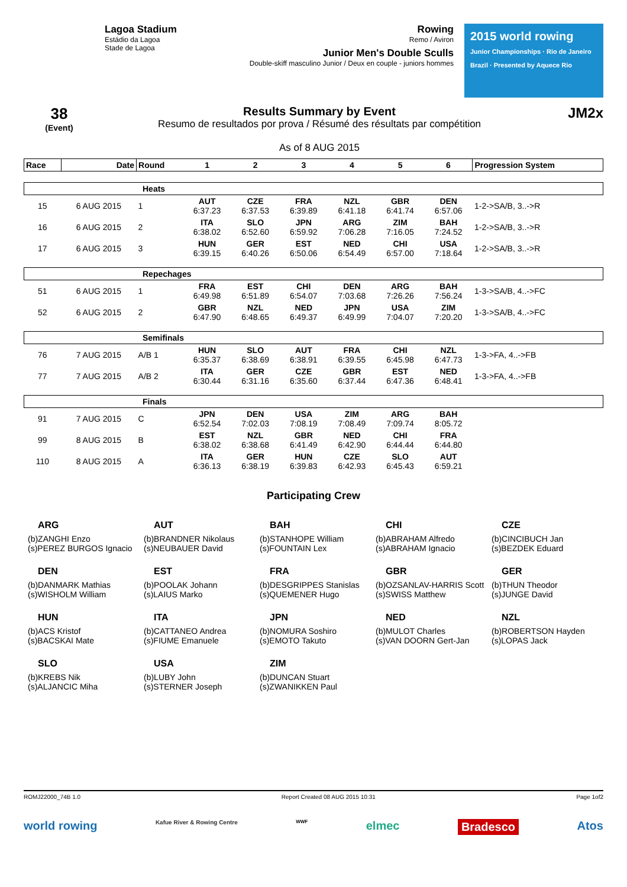Lagoa Stadium
Estádio da Lagoa
Stade de Lagoa
Rowing
Remo / Aviron
Junior Men's Double Sculls
Double-skiff masculino Junior / Deux en couple - juniors hommes
2015 world rowing
Junior Championships · Rio de Janeiro Brazil · Presented by Aquece Rio
38
(Event)
Results Summary by Event
Resumo de resultados por prova / Résumé des résultats par compétition
As of 8 AUG 2015
JM2x
| Race | Date | Round | 1 | 2 | 3 | 4 | 5 | 6 | Progression System |
| --- | --- | --- | --- | --- | --- | --- | --- | --- | --- |
| Heats | | | | | | | | | |
| 15 | 6 AUG 2015 | 1 | AUT 6:37.23 | CZE 6:37.53 | FRA 6:39.89 | NZL 6:41.18 | GBR 6:41.74 | DEN 6:57.06 | 1-2->SA/B, 3..->R |
| 16 | 6 AUG 2015 | 2 | ITA 6:38.02 | SLO 6:52.60 | JPN 6:59.92 | ARG 7:06.28 | ZIM 7:16.05 | BAH 7:24.52 | 1-2->SA/B, 3..->R |
| 17 | 6 AUG 2015 | 3 | HUN 6:39.15 | GER 6:40.26 | EST 6:50.06 | NED 6:54.49 | CHI 6:57.00 | USA 7:18.64 | 1-2->SA/B, 3..->R |
| Repechages | | | | | | | | | |
| 51 | 6 AUG 2015 | 1 | FRA 6:49.98 | EST 6:51.89 | CHI 6:54.07 | DEN 7:03.68 | ARG 7:26.26 | BAH 7:56.24 | 1-3->SA/B, 4..->FC |
| 52 | 6 AUG 2015 | 2 | GBR 6:47.90 | NZL 6:48.65 | NED 6:49.37 | JPN 6:49.99 | USA 7:04.07 | ZIM 7:20.20 | 1-3->SA/B, 4..->FC |
| Semifinals | | | | | | | | | |
| 76 | 7 AUG 2015 | A/B 1 | HUN 6:35.37 | SLO 6:38.69 | AUT 6:38.91 | FRA 6:39.55 | CHI 6:45.98 | NZL 6:47.73 | 1-3->FA, 4..->FB |
| 77 | 7 AUG 2015 | A/B 2 | ITA 6:30.44 | GER 6:31.16 | CZE 6:35.60 | GBR 6:37.44 | EST 6:47.36 | NED 6:48.41 | 1-3->FA, 4..->FB |
| Finals | | | | | | | | | |
| 91 | 7 AUG 2015 | C | JPN 6:52.54 | DEN 7:02.03 | USA 7:08.19 | ZIM 7:08.49 | ARG 7:09.74 | BAH 8:05.72 | |
| 99 | 8 AUG 2015 | B | EST 6:38.02 | NZL 6:38.68 | GBR 6:41.49 | NED 6:42.90 | CHI 6:44.44 | FRA 6:44.80 | |
| 110 | 8 AUG 2015 | A | ITA 6:36.13 | GER 6:38.19 | HUN 6:39.83 | CZE 6:42.93 | SLO 6:45.43 | AUT 6:59.21 | |
Participating Crew
ARG
(b)ZANGHI Enzo
(s)PEREZ BURGOS Ignacio
AUT
(b)BRANDNER Nikolaus
(s)NEUBAUER David
BAH
(b)STANHOPE William
(s)FOUNTAIN Lex
CHI
(b)ABRAHAM Alfredo
(s)ABRAHAM Ignacio
CZE
(b)CINCIBUCH Jan
(s)BEZDEK Eduard
DEN
(b)DANMARK Mathias
(s)WISHOLM William
EST
(b)POOLAK Johann
(s)LAIUS Marko
FRA
(b)DESGRIPPES Stanislas
(s)QUEMENER Hugo
GBR
(b)OZSANLAV-HARRIS Scott
(s)SWISS Matthew
GER
(b)THUN Theodor
(s)JUNGE David
HUN
(b)ACS Kristof
(s)BACSKAI Mate
ITA
(b)CATTANEO Andrea
(s)FIUME Emanuele
JPN
(b)NOMURA Soshiro
(s)EMOTO Takuto
NED
(b)MULOT Charles
(s)VAN DOORN Gert-Jan
NZL
(b)ROBERTSON Hayden
(s)LOPAS Jack
SLO
(b)KREBS Nik
(s)ALJANCIC Miha
USA
(b)LUBY John
(s)STERNER Joseph
ZIM
(b)DUNCAN Stuart
(s)ZWANIKKEN Paul
ROMJ22000_74B 1.0 Report Created 08 AUG 2015 10:31 Page 1of2
world rowing Kafue River & Rowing Centre WWF elmec Bradesco Atos